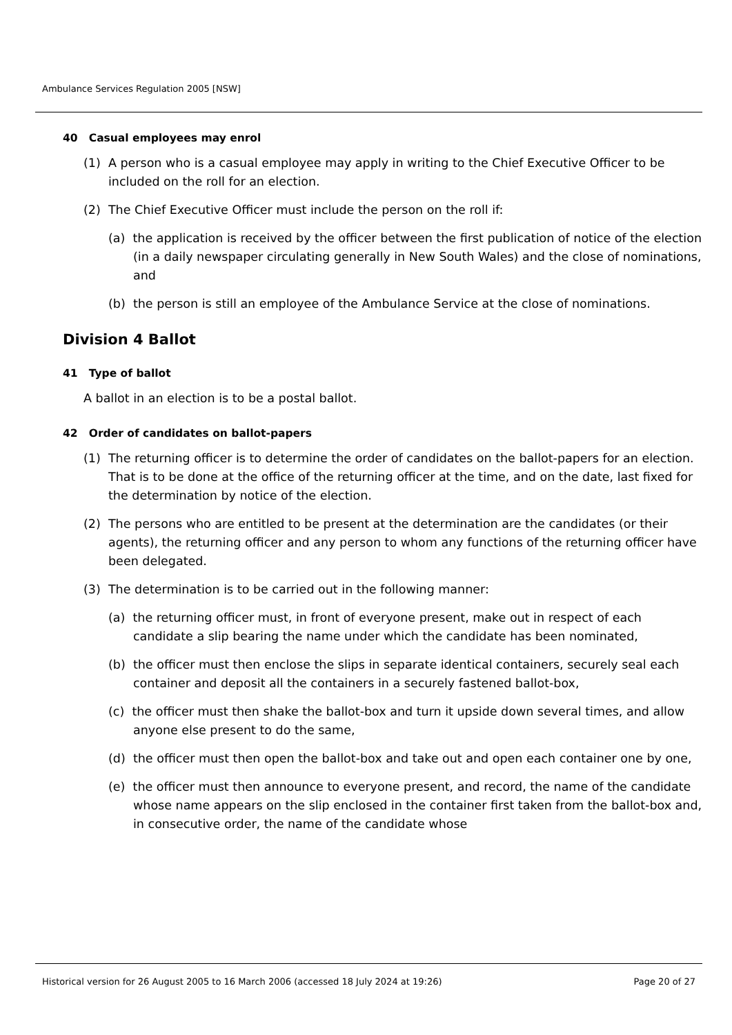Ambulance Services Regulation 2005 [NSW]
40 Casual employees may enrol
(1) A person who is a casual employee may apply in writing to the Chief Executive Officer to be included on the roll for an election.
(2) The Chief Executive Officer must include the person on the roll if:
(a) the application is received by the officer between the first publication of notice of the election (in a daily newspaper circulating generally in New South Wales) and the close of nominations, and
(b) the person is still an employee of the Ambulance Service at the close of nominations.
Division 4 Ballot
41 Type of ballot
A ballot in an election is to be a postal ballot.
42 Order of candidates on ballot-papers
(1) The returning officer is to determine the order of candidates on the ballot-papers for an election. That is to be done at the office of the returning officer at the time, and on the date, last fixed for the determination by notice of the election.
(2) The persons who are entitled to be present at the determination are the candidates (or their agents), the returning officer and any person to whom any functions of the returning officer have been delegated.
(3) The determination is to be carried out in the following manner:
(a) the returning officer must, in front of everyone present, make out in respect of each candidate a slip bearing the name under which the candidate has been nominated,
(b) the officer must then enclose the slips in separate identical containers, securely seal each container and deposit all the containers in a securely fastened ballot-box,
(c) the officer must then shake the ballot-box and turn it upside down several times, and allow anyone else present to do the same,
(d) the officer must then open the ballot-box and take out and open each container one by one,
(e) the officer must then announce to everyone present, and record, the name of the candidate whose name appears on the slip enclosed in the container first taken from the ballot-box and, in consecutive order, the name of the candidate whose
Historical version for 26 August 2005 to 16 March 2006 (accessed 18 July 2024 at 19:26) Page 20 of 27